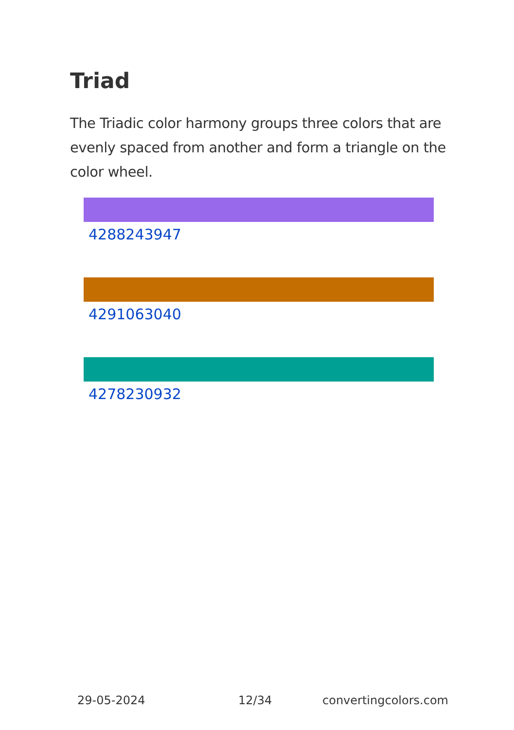Triad
The Triadic color harmony groups three colors that are evenly spaced from another and form a triangle on the color wheel.
4288243947
4291063040
4278230932
29-05-2024 12/34 convertingcolors.com